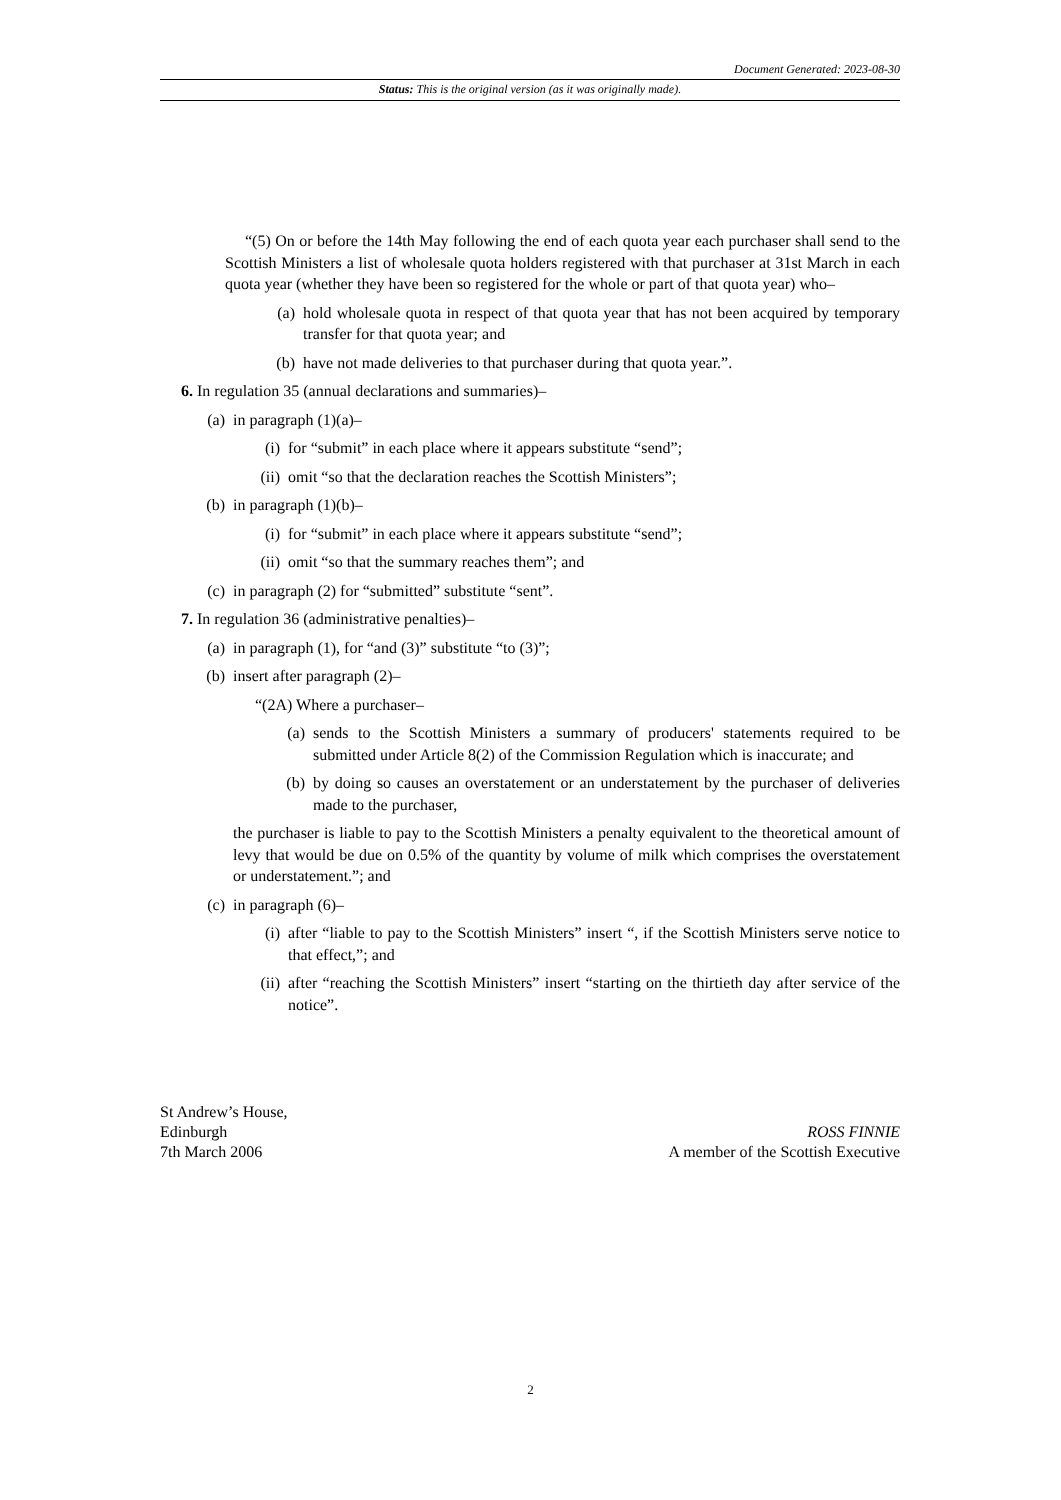Document Generated: 2023-08-30
Status: This is the original version (as it was originally made).
“(5) On or before the 14th May following the end of each quota year each purchaser shall send to the Scottish Ministers a list of wholesale quota holders registered with that purchaser at 31st March in each quota year (whether they have been so registered for the whole or part of that quota year) who–
(a) hold wholesale quota in respect of that quota year that has not been acquired by temporary transfer for that quota year; and
(b) have not made deliveries to that purchaser during that quota year.”.
6. In regulation 35 (annual declarations and summaries)–
(a) in paragraph (1)(a)–
(i) for “submit” in each place where it appears substitute “send”;
(ii) omit “so that the declaration reaches the Scottish Ministers”;
(b) in paragraph (1)(b)–
(i) for “submit” in each place where it appears substitute “send”;
(ii) omit “so that the summary reaches them”; and
(c) in paragraph (2) for “submitted” substitute “sent”.
7. In regulation 36 (administrative penalties)–
(a) in paragraph (1), for “and (3)” substitute “to (3)”;
(b) insert after paragraph (2)–
“(2A) Where a purchaser–
(a) sends to the Scottish Ministers a summary of producers' statements required to be submitted under Article 8(2) of the Commission Regulation which is inaccurate; and
(b) by doing so causes an overstatement or an understatement by the purchaser of deliveries made to the purchaser,
the purchaser is liable to pay to the Scottish Ministers a penalty equivalent to the theoretical amount of levy that would be due on 0.5% of the quantity by volume of milk which comprises the overstatement or understatement.”; and
(c) in paragraph (6)–
(i) after “liable to pay to the Scottish Ministers” insert “, if the Scottish Ministers serve notice to that effect,”; and
(ii) after “reaching the Scottish Ministers” insert “starting on the thirtieth day after service of the notice”.
St Andrew’s House,
Edinburgh
7th March 2006
ROSS FINNIE
A member of the Scottish Executive
2